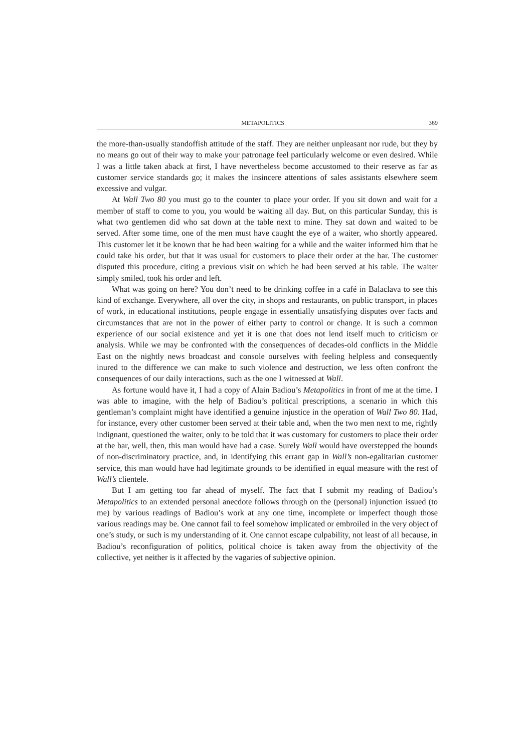METAPOLITICS 369
the more-than-usually standoffish attitude of the staff. They are neither unpleasant nor rude, but they by no means go out of their way to make your patronage feel particularly welcome or even desired. While I was a little taken aback at first, I have nevertheless become accustomed to their reserve as far as customer service standards go; it makes the insincere attentions of sales assistants elsewhere seem excessive and vulgar.
At Wall Two 80 you must go to the counter to place your order. If you sit down and wait for a member of staff to come to you, you would be waiting all day. But, on this particular Sunday, this is what two gentlemen did who sat down at the table next to mine. They sat down and waited to be served. After some time, one of the men must have caught the eye of a waiter, who shortly appeared. This customer let it be known that he had been waiting for a while and the waiter informed him that he could take his order, but that it was usual for customers to place their order at the bar. The customer disputed this procedure, citing a previous visit on which he had been served at his table. The waiter simply smiled, took his order and left.
What was going on here? You don’t need to be drinking coffee in a café in Balaclava to see this kind of exchange. Everywhere, all over the city, in shops and restaurants, on public transport, in places of work, in educational institutions, people engage in essentially unsatisfying disputes over facts and circumstances that are not in the power of either party to control or change. It is such a common experience of our social existence and yet it is one that does not lend itself much to criticism or analysis. While we may be confronted with the consequences of decades-old conflicts in the Middle East on the nightly news broadcast and console ourselves with feeling helpless and consequently inured to the difference we can make to such violence and destruction, we less often confront the consequences of our daily interactions, such as the one I witnessed at Wall.
As fortune would have it, I had a copy of Alain Badiou’s Metapolitics in front of me at the time. I was able to imagine, with the help of Badiou’s political prescriptions, a scenario in which this gentleman’s complaint might have identified a genuine injustice in the operation of Wall Two 80. Had, for instance, every other customer been served at their table and, when the two men next to me, rightly indignant, questioned the waiter, only to be told that it was customary for customers to place their order at the bar, well, then, this man would have had a case. Surely Wall would have overstepped the bounds of non-discriminatory practice, and, in identifying this errant gap in Wall’s non-egalitarian customer service, this man would have had legitimate grounds to be identified in equal measure with the rest of Wall’s clientele.
But I am getting too far ahead of myself. The fact that I submit my reading of Badiou’s Metapolitics to an extended personal anecdote follows through on the (personal) injunction issued (to me) by various readings of Badiou’s work at any one time, incomplete or imperfect though those various readings may be. One cannot fail to feel somehow implicated or embroiled in the very object of one’s study, or such is my understanding of it. One cannot escape culpability, not least of all because, in Badiou’s reconfiguration of politics, political choice is taken away from the objectivity of the collective, yet neither is it affected by the vagaries of subjective opinion.